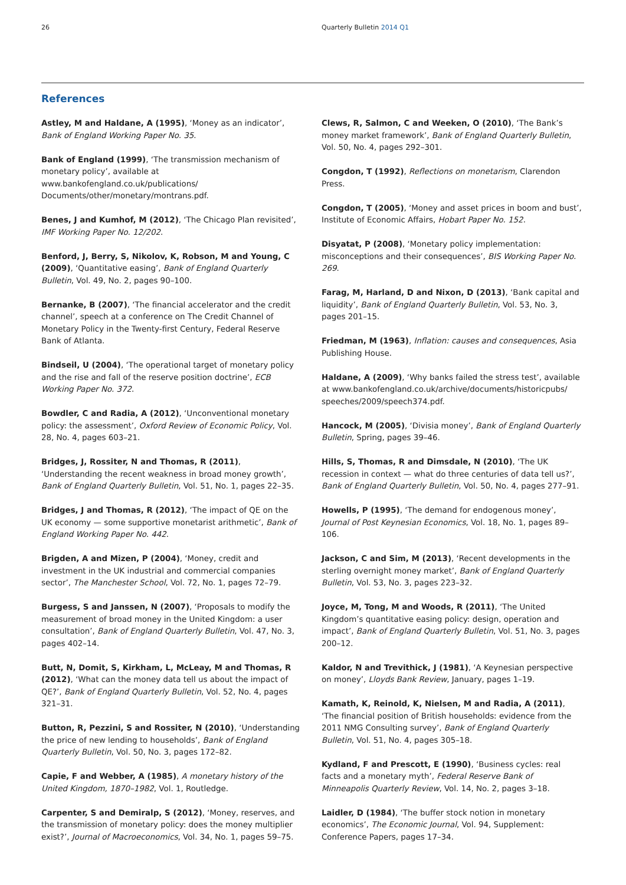26 Quarterly Bulletin 2014 Q1
References
Astley, M and Haldane, A (1995), ‘Money as an indicator’, Bank of England Working Paper No. 35.
Bank of England (1999), ‘The transmission mechanism of monetary policy’, available at www.bankofengland.co.uk/publications/ Documents/other/monetary/montrans.pdf.
Benes, J and Kumhof, M (2012), ‘The Chicago Plan revisited’, IMF Working Paper No. 12/202.
Benford, J, Berry, S, Nikolov, K, Robson, M and Young, C (2009), ‘Quantitative easing’, Bank of England Quarterly Bulletin, Vol. 49, No. 2, pages 90–100.
Bernanke, B (2007), ‘The financial accelerator and the credit channel’, speech at a conference on The Credit Channel of Monetary Policy in the Twenty-first Century, Federal Reserve Bank of Atlanta.
Bindseil, U (2004), ‘The operational target of monetary policy and the rise and fall of the reserve position doctrine’, ECB Working Paper No. 372.
Bowdler, C and Radia, A (2012), ‘Unconventional monetary policy: the assessment’, Oxford Review of Economic Policy, Vol. 28, No. 4, pages 603–21.
Bridges, J, Rossiter, N and Thomas, R (2011), ‘Understanding the recent weakness in broad money growth’, Bank of England Quarterly Bulletin, Vol. 51, No. 1, pages 22–35.
Bridges, J and Thomas, R (2012), ‘The impact of QE on the UK economy — some supportive monetarist arithmetic’, Bank of England Working Paper No. 442.
Brigden, A and Mizen, P (2004), ‘Money, credit and investment in the UK industrial and commercial companies sector’, The Manchester School, Vol. 72, No. 1, pages 72–79.
Burgess, S and Janssen, N (2007), ‘Proposals to modify the measurement of broad money in the United Kingdom: a user consultation’, Bank of England Quarterly Bulletin, Vol. 47, No. 3, pages 402–14.
Butt, N, Domit, S, Kirkham, L, McLeay, M and Thomas, R (2012), ‘What can the money data tell us about the impact of QE?’, Bank of England Quarterly Bulletin, Vol. 52, No. 4, pages 321–31.
Button, R, Pezzini, S and Rossiter, N (2010), ‘Understanding the price of new lending to households’, Bank of England Quarterly Bulletin, Vol. 50, No. 3, pages 172–82.
Capie, F and Webber, A (1985), A monetary history of the United Kingdom, 1870–1982, Vol. 1, Routledge.
Carpenter, S and Demiralp, S (2012), ‘Money, reserves, and the transmission of monetary policy: does the money multiplier exist?’, Journal of Macroeconomics, Vol. 34, No. 1, pages 59–75.
Clews, R, Salmon, C and Weeken, O (2010), ‘The Bank’s money market framework’, Bank of England Quarterly Bulletin, Vol. 50, No. 4, pages 292–301.
Congdon, T (1992), Reflections on monetarism, Clarendon Press.
Congdon, T (2005), ‘Money and asset prices in boom and bust’, Institute of Economic Affairs, Hobart Paper No. 152.
Disyatat, P (2008), ‘Monetary policy implementation: misconceptions and their consequences’, BIS Working Paper No. 269.
Farag, M, Harland, D and Nixon, D (2013), ‘Bank capital and liquidity’, Bank of England Quarterly Bulletin, Vol. 53, No. 3, pages 201–15.
Friedman, M (1963), Inflation: causes and consequences, Asia Publishing House.
Haldane, A (2009), ‘Why banks failed the stress test’, available at www.bankofengland.co.uk/archive/documents/historicpubs/ speeches/2009/speech374.pdf.
Hancock, M (2005), ‘Divisia money’, Bank of England Quarterly Bulletin, Spring, pages 39–46.
Hills, S, Thomas, R and Dimsdale, N (2010), ‘The UK recession in context — what do three centuries of data tell us?’, Bank of England Quarterly Bulletin, Vol. 50, No. 4, pages 277–91.
Howells, P (1995), ‘The demand for endogenous money’, Journal of Post Keynesian Economics, Vol. 18, No. 1, pages 89–106.
Jackson, C and Sim, M (2013), ‘Recent developments in the sterling overnight money market’, Bank of England Quarterly Bulletin, Vol. 53, No. 3, pages 223–32.
Joyce, M, Tong, M and Woods, R (2011), ‘The United Kingdom’s quantitative easing policy: design, operation and impact’, Bank of England Quarterly Bulletin, Vol. 51, No. 3, pages 200–12.
Kaldor, N and Trevithick, J (1981), ‘A Keynesian perspective on money’, Lloyds Bank Review, January, pages 1–19.
Kamath, K, Reinold, K, Nielsen, M and Radia, A (2011), ‘The financial position of British households: evidence from the 2011 NMG Consulting survey’, Bank of England Quarterly Bulletin, Vol. 51, No. 4, pages 305–18.
Kydland, F and Prescott, E (1990), ‘Business cycles: real facts and a monetary myth’, Federal Reserve Bank of Minneapolis Quarterly Review, Vol. 14, No. 2, pages 3–18.
Laidler, D (1984), ‘The buffer stock notion in monetary economics’, The Economic Journal, Vol. 94, Supplement: Conference Papers, pages 17–34.